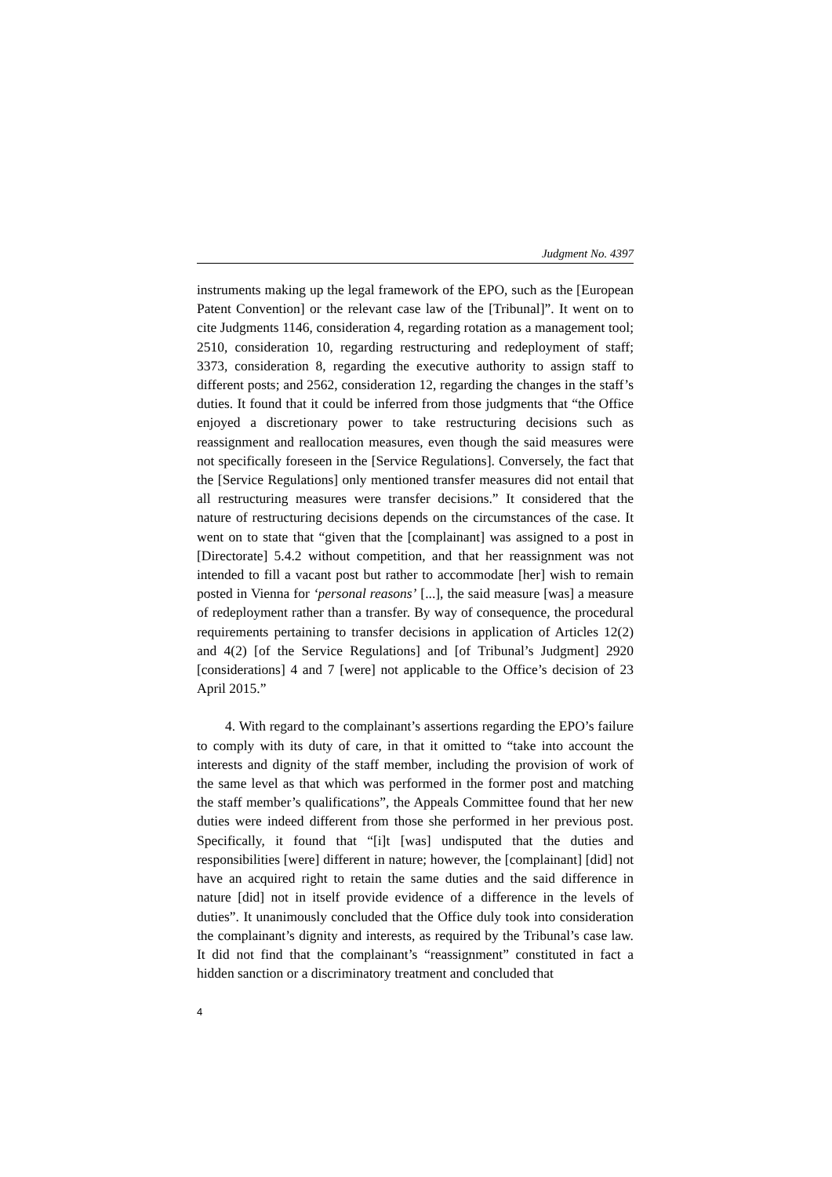Judgment No. 4397
instruments making up the legal framework of the EPO, such as the [European Patent Convention] or the relevant case law of the [Tribunal]”. It went on to cite Judgments 1146, consideration 4, regarding rotation as a management tool; 2510, consideration 10, regarding restructuring and redeployment of staff; 3373, consideration 8, regarding the executive authority to assign staff to different posts; and 2562, consideration 12, regarding the changes in the staff’s duties. It found that it could be inferred from those judgments that “the Office enjoyed a discretionary power to take restructuring decisions such as reassignment and reallocation measures, even though the said measures were not specifically foreseen in the [Service Regulations]. Conversely, the fact that the [Service Regulations] only mentioned transfer measures did not entail that all restructuring measures were transfer decisions.” It considered that the nature of restructuring decisions depends on the circumstances of the case. It went on to state that “given that the [complainant] was assigned to a post in [Directorate] 5.4.2 without competition, and that her reassignment was not intended to fill a vacant post but rather to accommodate [her] wish to remain posted in Vienna for ‘personal reasons’ [...], the said measure [was] a measure of redeployment rather than a transfer. By way of consequence, the procedural requirements pertaining to transfer decisions in application of Articles 12(2) and 4(2) [of the Service Regulations] and [of Tribunal’s Judgment] 2920 [considerations] 4 and 7 [were] not applicable to the Office’s decision of 23 April 2015.”
4. With regard to the complainant’s assertions regarding the EPO’s failure to comply with its duty of care, in that it omitted to “take into account the interests and dignity of the staff member, including the provision of work of the same level as that which was performed in the former post and matching the staff member’s qualifications”, the Appeals Committee found that her new duties were indeed different from those she performed in her previous post. Specifically, it found that “[i]t [was] undisputed that the duties and responsibilities [were] different in nature; however, the [complainant] [did] not have an acquired right to retain the same duties and the said difference in nature [did] not in itself provide evidence of a difference in the levels of duties”. It unanimously concluded that the Office duly took into consideration the complainant’s dignity and interests, as required by the Tribunal’s case law. It did not find that the complainant’s “reassignment” constituted in fact a hidden sanction or a discriminatory treatment and concluded that
4